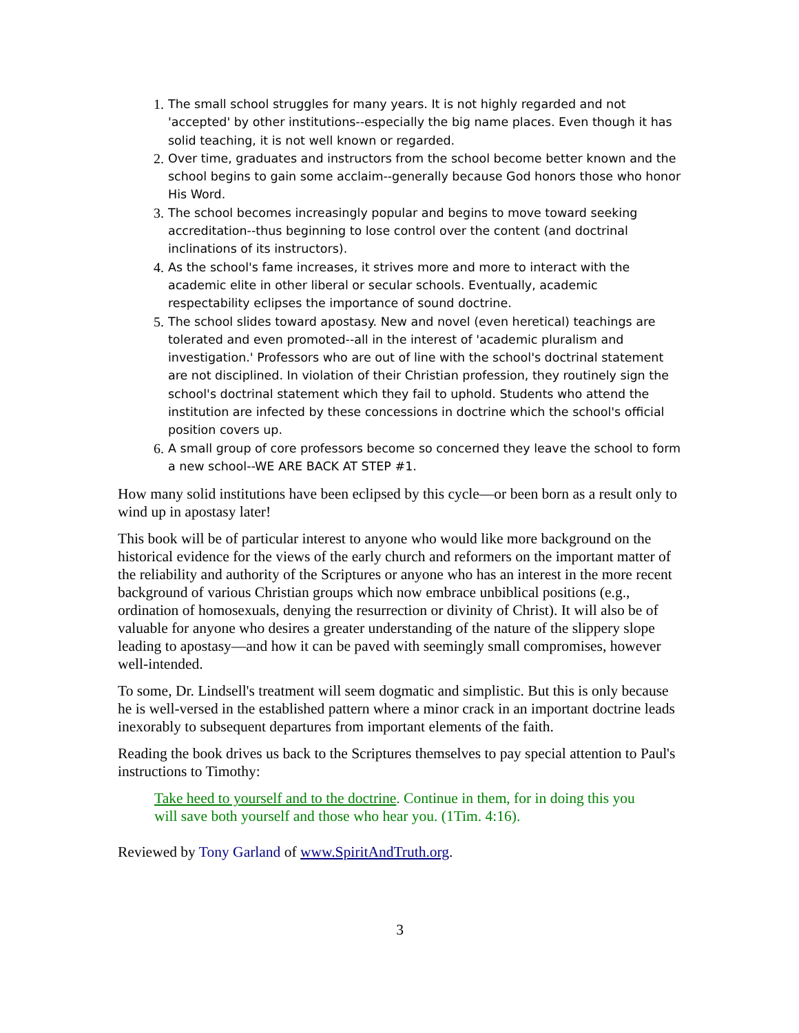1. The small school struggles for many years. It is not highly regarded and not 'accepted' by other institutions--especially the big name places. Even though it has solid teaching, it is not well known or regarded.
2. Over time, graduates and instructors from the school become better known and the school begins to gain some acclaim--generally because God honors those who honor His Word.
3. The school becomes increasingly popular and begins to move toward seeking accreditation--thus beginning to lose control over the content (and doctrinal inclinations of its instructors).
4. As the school's fame increases, it strives more and more to interact with the academic elite in other liberal or secular schools. Eventually, academic respectability eclipses the importance of sound doctrine.
5. The school slides toward apostasy. New and novel (even heretical) teachings are tolerated and even promoted--all in the interest of 'academic pluralism and investigation.' Professors who are out of line with the school's doctrinal statement are not disciplined. In violation of their Christian profession, they routinely sign the school's doctrinal statement which they fail to uphold. Students who attend the institution are infected by these concessions in doctrine which the school's official position covers up.
6. A small group of core professors become so concerned they leave the school to form a new school--WE ARE BACK AT STEP #1.
How many solid institutions have been eclipsed by this cycle—or been born as a result only to wind up in apostasy later!
This book will be of particular interest to anyone who would like more background on the historical evidence for the views of the early church and reformers on the important matter of the reliability and authority of the Scriptures or anyone who has an interest in the more recent background of various Christian groups which now embrace unbiblical positions (e.g., ordination of homosexuals, denying the resurrection or divinity of Christ). It will also be of valuable for anyone who desires a greater understanding of the nature of the slippery slope leading to apostasy—and how it can be paved with seemingly small compromises, however well-intended.
To some, Dr. Lindsell's treatment will seem dogmatic and simplistic. But this is only because he is well-versed in the established pattern where a minor crack in an important doctrine leads inexorably to subsequent departures from important elements of the faith.
Reading the book drives us back to the Scriptures themselves to pay special attention to Paul's instructions to Timothy:
Take heed to yourself and to the doctrine. Continue in them, for in doing this you will save both yourself and those who hear you. (1Tim. 4:16).
Reviewed by Tony Garland of www.SpiritAndTruth.org.
3